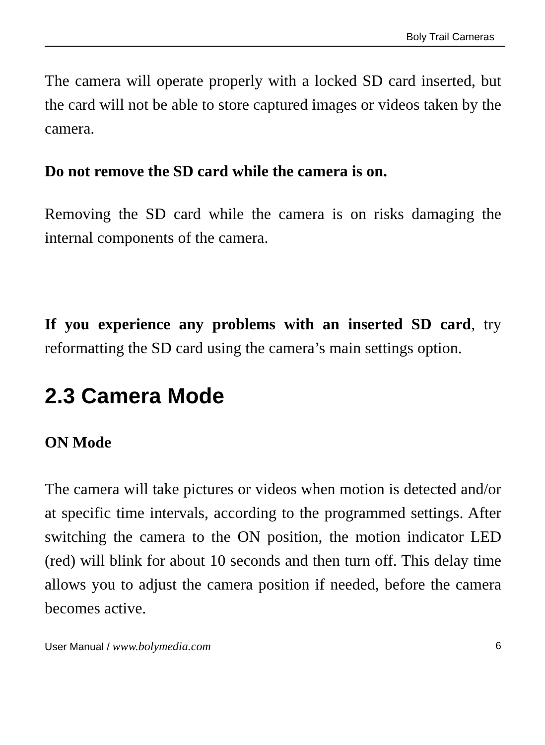Boly Trail Cameras
The camera will operate properly with a locked SD card inserted, but the card will not be able to store captured images or videos taken by the camera.
Do not remove the SD card while the camera is on.
Removing the SD card while the camera is on risks damaging the internal components of the camera.
If you experience any problems with an inserted SD card, try reformatting the SD card using the camera’s main settings option.
2.3 Camera Mode
ON Mode
The camera will take pictures or videos when motion is detected and/or at specific time intervals, according to the programmed settings. After switching the camera to the ON position, the motion indicator LED (red) will blink for about 10 seconds and then turn off. This delay time allows you to adjust the camera position if needed, before the camera becomes active.
User Manual / www.bolymedia.com 6